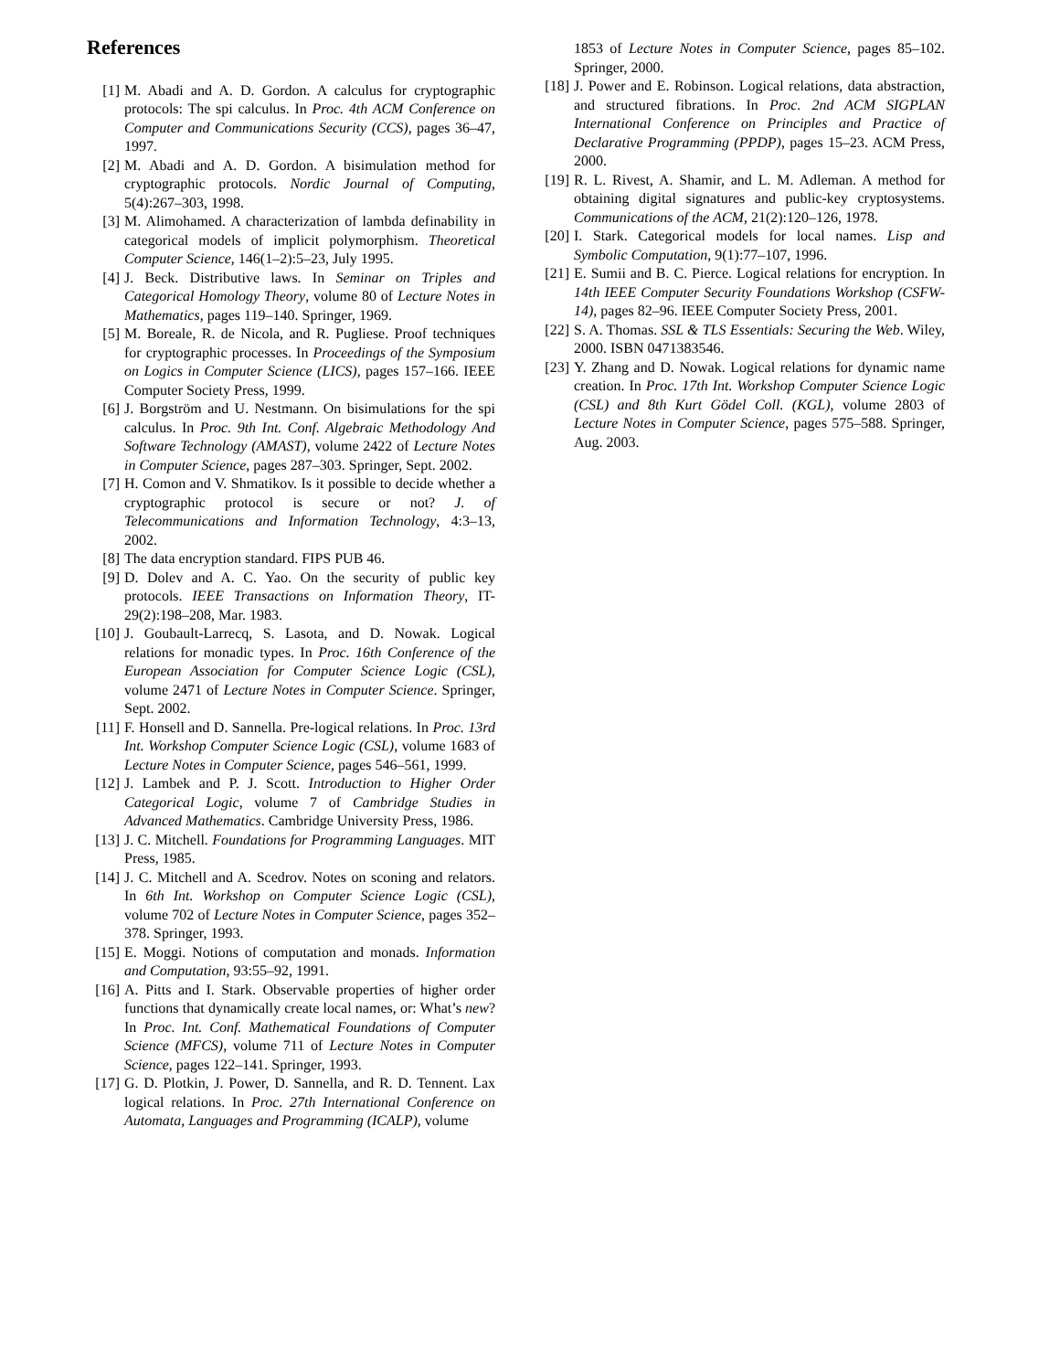References
[1] M. Abadi and A. D. Gordon. A calculus for cryptographic protocols: The spi calculus. In Proc. 4th ACM Conference on Computer and Communications Security (CCS), pages 36–47, 1997.
[2] M. Abadi and A. D. Gordon. A bisimulation method for cryptographic protocols. Nordic Journal of Computing, 5(4):267–303, 1998.
[3] M. Alimohamed. A characterization of lambda definability in categorical models of implicit polymorphism. Theoretical Computer Science, 146(1–2):5–23, July 1995.
[4] J. Beck. Distributive laws. In Seminar on Triples and Categorical Homology Theory, volume 80 of Lecture Notes in Mathematics, pages 119–140. Springer, 1969.
[5] M. Boreale, R. de Nicola, and R. Pugliese. Proof techniques for cryptographic processes. In Proceedings of the Symposium on Logics in Computer Science (LICS), pages 157–166. IEEE Computer Society Press, 1999.
[6] J. Borgström and U. Nestmann. On bisimulations for the spi calculus. In Proc. 9th Int. Conf. Algebraic Methodology And Software Technology (AMAST), volume 2422 of Lecture Notes in Computer Science, pages 287–303. Springer, Sept. 2002.
[7] H. Comon and V. Shmatikov. Is it possible to decide whether a cryptographic protocol is secure or not? J. of Telecommunications and Information Technology, 4:3–13, 2002.
[8] The data encryption standard. FIPS PUB 46.
[9] D. Dolev and A. C. Yao. On the security of public key protocols. IEEE Transactions on Information Theory, IT-29(2):198–208, Mar. 1983.
[10] J. Goubault-Larrecq, S. Lasota, and D. Nowak. Logical relations for monadic types. In Proc. 16th Conference of the European Association for Computer Science Logic (CSL), volume 2471 of Lecture Notes in Computer Science. Springer, Sept. 2002.
[11] F. Honsell and D. Sannella. Pre-logical relations. In Proc. 13rd Int. Workshop Computer Science Logic (CSL), volume 1683 of Lecture Notes in Computer Science, pages 546–561, 1999.
[12] J. Lambek and P. J. Scott. Introduction to Higher Order Categorical Logic, volume 7 of Cambridge Studies in Advanced Mathematics. Cambridge University Press, 1986.
[13] J. C. Mitchell. Foundations for Programming Languages. MIT Press, 1985.
[14] J. C. Mitchell and A. Scedrov. Notes on sconing and relators. In 6th Int. Workshop on Computer Science Logic (CSL), volume 702 of Lecture Notes in Computer Science, pages 352–378. Springer, 1993.
[15] E. Moggi. Notions of computation and monads. Information and Computation, 93:55–92, 1991.
[16] A. Pitts and I. Stark. Observable properties of higher order functions that dynamically create local names, or: What’s new? In Proc. Int. Conf. Mathematical Foundations of Computer Science (MFCS), volume 711 of Lecture Notes in Computer Science, pages 122–141. Springer, 1993.
[17] G. D. Plotkin, J. Power, D. Sannella, and R. D. Tennent. Lax logical relations. In Proc. 27th International Conference on Automata, Languages and Programming (ICALP), volume
1853 of Lecture Notes in Computer Science, pages 85–102. Springer, 2000.
[18] J. Power and E. Robinson. Logical relations, data abstraction, and structured fibrations. In Proc. 2nd ACM SIGPLAN International Conference on Principles and Practice of Declarative Programming (PPDP), pages 15–23. ACM Press, 2000.
[19] R. L. Rivest, A. Shamir, and L. M. Adleman. A method for obtaining digital signatures and public-key cryptosystems. Communications of the ACM, 21(2):120–126, 1978.
[20] I. Stark. Categorical models for local names. Lisp and Symbolic Computation, 9(1):77–107, 1996.
[21] E. Sumii and B. C. Pierce. Logical relations for encryption. In 14th IEEE Computer Security Foundations Workshop (CSFW-14), pages 82–96. IEEE Computer Society Press, 2001.
[22] S. A. Thomas. SSL & TLS Essentials: Securing the Web. Wiley, 2000. ISBN 0471383546.
[23] Y. Zhang and D. Nowak. Logical relations for dynamic name creation. In Proc. 17th Int. Workshop Computer Science Logic (CSL) and 8th Kurt Gödel Coll. (KGL), volume 2803 of Lecture Notes in Computer Science, pages 575–588. Springer, Aug. 2003.